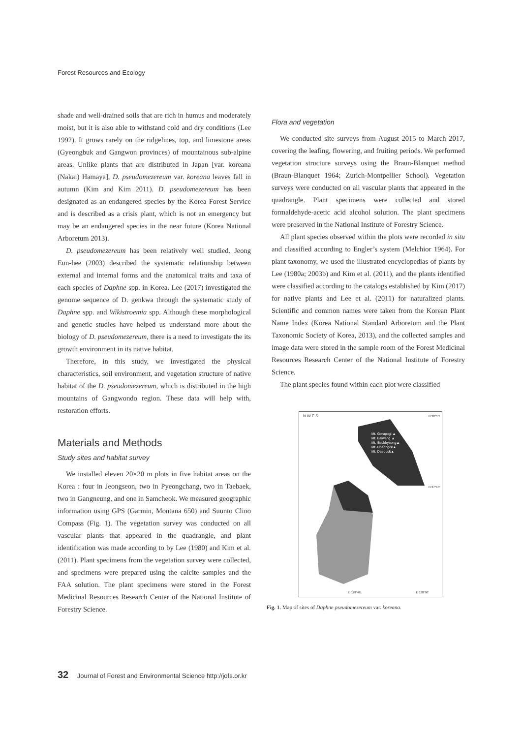Forest Resources and Ecology
shade and well-drained soils that are rich in humus and moderately moist, but it is also able to withstand cold and dry conditions (Lee 1992). It grows rarely on the ridgelines, top, and limestone areas (Gyeongbuk and Gangwon provinces) of mountainous sub-alpine areas. Unlike plants that are distributed in Japan [var. koreana (Nakai) Hamaya], D. pseudomezereum var. koreana leaves fall in autumn (Kim and Kim 2011). D. pseudomezereum has been designated as an endangered species by the Korea Forest Service and is described as a crisis plant, which is not an emergency but may be an endangered species in the near future (Korea National Arboretum 2013).
D. pseudomezereum has been relatively well studied. Jeong Eun-hee (2003) described the systematic relationship between external and internal forms and the anatomical traits and taxa of each species of Daphne spp. in Korea. Lee (2017) investigated the genome sequence of D. genkwa through the systematic study of Daphne spp. and Wikistroemia spp. Although these morphological and genetic studies have helped us understand more about the biology of D. pseudomezereum, there is a need to investigate the its growth environment in its native habitat.
Therefore, in this study, we investigated the physical characteristics, soil environment, and vegetation structure of native habitat of the D. pseudomezereum, which is distributed in the high mountains of Gangwondo region. These data will help with, restoration efforts.
Materials and Methods
Study sites and habitat survey
We installed eleven 20×20 m plots in five habitat areas on the Korea : four in Jeongseon, two in Pyeongchang, two in Taebaek, two in Gangneung, and one in Samcheok. We measured geographic information using GPS (Garmin, Montana 650) and Suunto Clino Compass (Fig. 1). The vegetation survey was conducted on all vascular plants that appeared in the quadrangle, and plant identification was made according to by Lee (1980) and Kim et al. (2011). Plant specimens from the vegetation survey were collected, and specimens were prepared using the calcite samples and the FAA solution. The plant specimens were stored in the Forest Medicinal Resources Research Center of the National Institute of Forestry Science.
Flora and vegetation
We conducted site surveys from August 2015 to March 2017, covering the leafing, flowering, and fruiting periods. We performed vegetation structure surveys using the Braun-Blanquet method (Braun-Blanquet 1964; Zurich-Montpellier School). Vegetation surveys were conducted on all vascular plants that appeared in the quadrangle. Plant specimens were collected and stored formaldehyde-acetic acid alcohol solution. The plant specimens were preserved in the National Institute of Forestry Science.
All plant species observed within the plots were recorded in situ and classified according to Engler’s system (Melchior 1964). For plant taxonomy, we used the illustrated encyclopedias of plants by Lee (1980a; 2003b) and Kim et al. (2011), and the plants identified were classified according to the catalogs established by Kim (2017) for native plants and Lee et al. (2011) for naturalized plants. Scientific and common names were taken from the Korean Plant Name Index (Korea National Standard Arboretum and the Plant Taxonomic Society of Korea, 2013), and the collected samples and image data were stored in the sample room of the Forest Medicinal Resources Research Center of the National Institute of Forestry Science.
The plant species found within each plot were classified
Mt. Gorupogi ▲
Mt. Balwang ▲
Mt. Seokbyeong▲
Mt. Cheongok▲
Mt. Daeduck▲
N 38°35'
N 37°15'
E 128°46' E 128°90'
N W E S
Fig. 1. Map of sites of Daphne pseudomezereum var. koreana.
32 Journal of Forest and Environmental Science http://jofs.or.kr